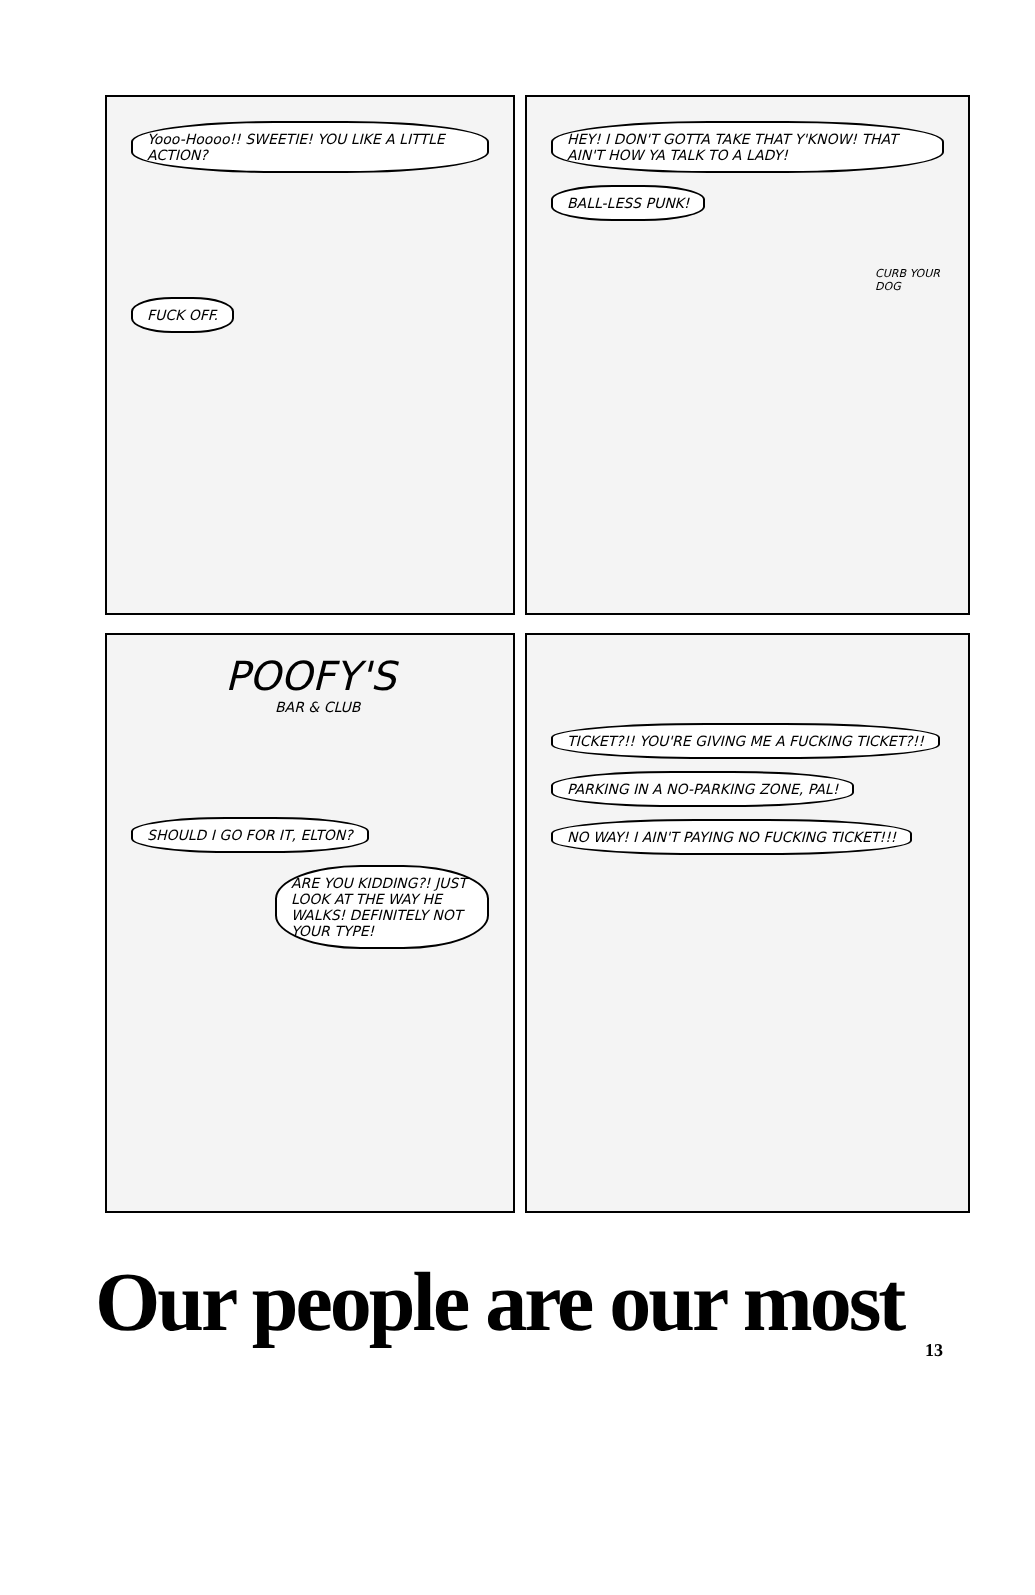Yooo-Hoooo!! SWEETIE! YOU LIKE A LITTLE ACTION?
FUCK OFF.
HEY! I DON'T GOTTA TAKE THAT Y'KNOW! THAT AIN'T HOW YA TALK TO A LADY!
BALL-LESS PUNK!
CURB YOUR DOG
POOFY'S
BAR & CLUB
SHOULD I GO FOR IT, ELTON?
ARE YOU KIDDING?! JUST LOOK AT THE WAY HE WALKS! DEFINITELY NOT YOUR TYPE!
TICKET?!! YOU'RE GIVING ME A FUCKING TICKET?!!
PARKING IN A NO-PARKING ZONE, PAL!
NO WAY! I AIN'T PAYING NO FUCKING TICKET!!!
Our people are our most
13